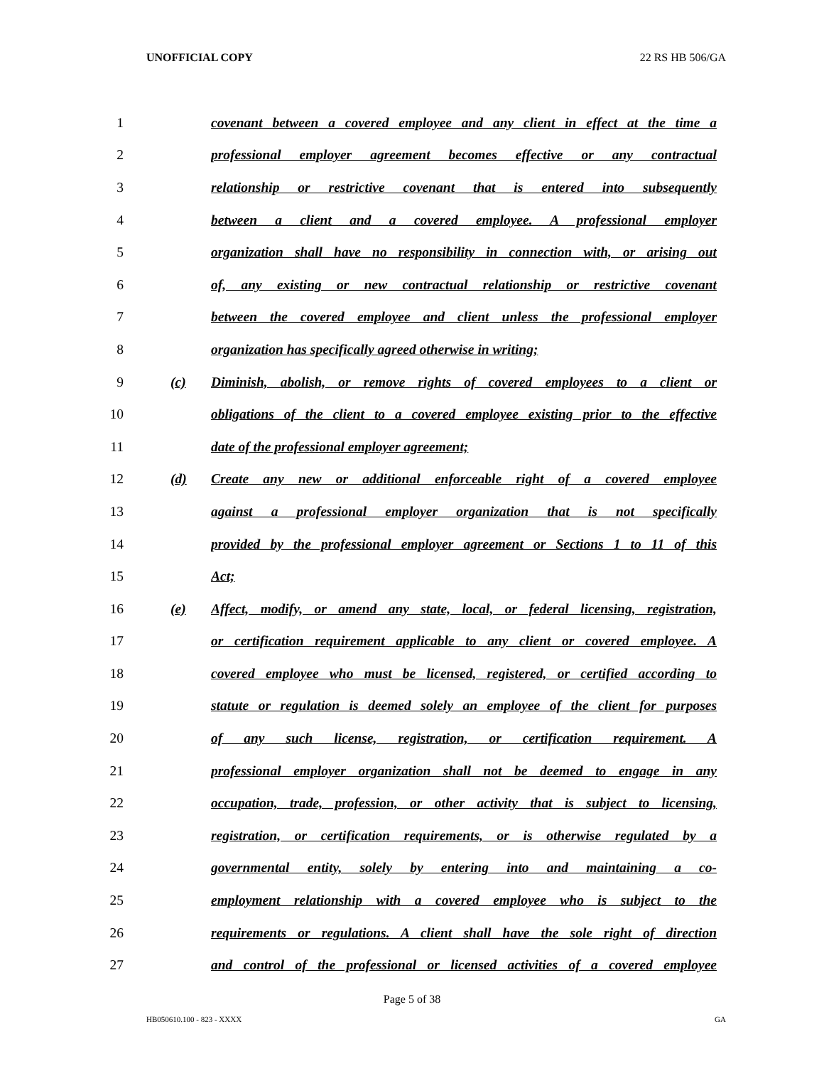UNOFFICIAL COPY 22 RS HB 506/GA
1 covenant between a covered employee and any client in effect at the time a
2 professional employer agreement becomes effective or any contractual
3 relationship or restrictive covenant that is entered into subsequently
4 between a client and a covered employee. A professional employer
5 organization shall have no responsibility in connection with, or arising out
6 of, any existing or new contractual relationship or restrictive covenant
7 between the covered employee and client unless the professional employer
8 organization has specifically agreed otherwise in writing;
9 (c) Diminish, abolish, or remove rights of covered employees to a client or
10 obligations of the client to a covered employee existing prior to the effective
11 date of the professional employer agreement;
12 (d) Create any new or additional enforceable right of a covered employee
13 against a professional employer organization that is not specifically
14 provided by the professional employer agreement or Sections 1 to 11 of this
15 Act;
16 (e) Affect, modify, or amend any state, local, or federal licensing, registration,
17 or certification requirement applicable to any client or covered employee. A
18 covered employee who must be licensed, registered, or certified according to
19 statute or regulation is deemed solely an employee of the client for purposes
20 of any such license, registration, or certification requirement. A
21 professional employer organization shall not be deemed to engage in any
22 occupation, trade, profession, or other activity that is subject to licensing,
23 registration, or certification requirements, or is otherwise regulated by a
24 governmental entity, solely by entering into and maintaining a co-
25 employment relationship with a covered employee who is subject to the
26 requirements or regulations. A client shall have the sole right of direction
27 and control of the professional or licensed activities of a covered employee
Page 5 of 38
HB050610.100 - 823 - XXXX GA